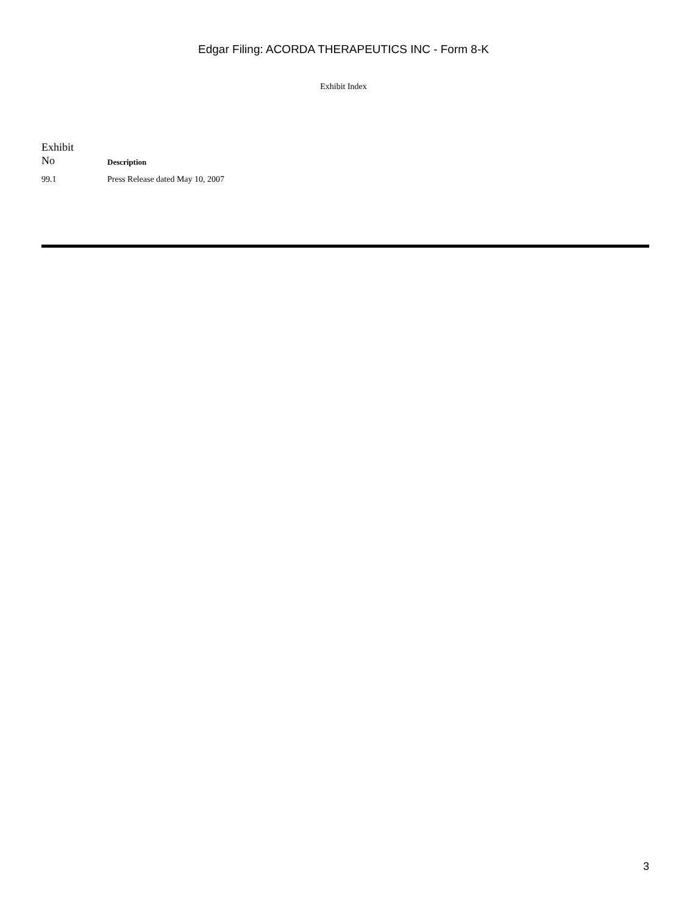Edgar Filing: ACORDA THERAPEUTICS INC - Form 8-K
Exhibit Index
| Exhibit No | Description |
| --- | --- |
| 99.1 | Press Release dated May 10, 2007 |
3